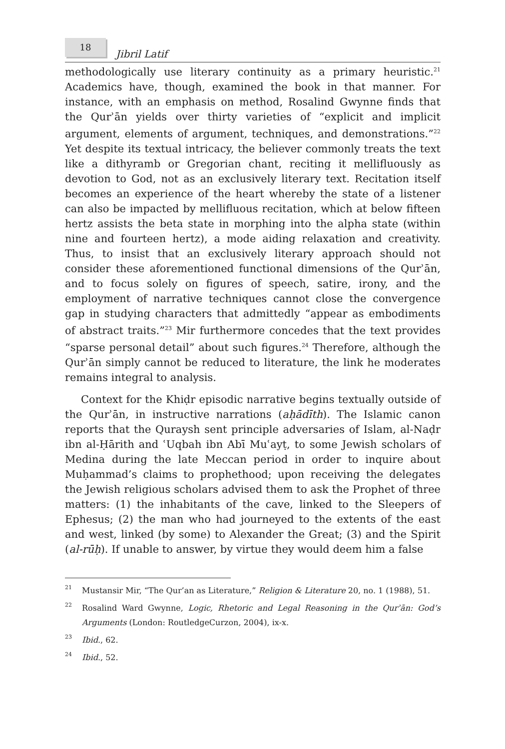18
Jibril Latif
methodologically use literary continuity as a primary heuristic.<sup>21</sup> Academics have, though, examined the book in that manner. For instance, with an emphasis on method, Rosalind Gwynne finds that the Qurʾān yields over thirty varieties of “explicit and implicit argument, elements of argument, techniques, and demonstrations.”<sup>22</sup> Yet despite its textual intricacy, the believer commonly treats the text like a dithyramb or Gregorian chant, reciting it mellifluously as devotion to God, not as an exclusively literary text. Recitation itself becomes an experience of the heart whereby the state of a listener can also be impacted by mellifluous recitation, which at below fifteen hertz assists the beta state in morphing into the alpha state (within nine and fourteen hertz), a mode aiding relaxation and creativity. Thus, to insist that an exclusively literary approach should not consider these aforementioned functional dimensions of the Qurʾān, and to focus solely on figures of speech, satire, irony, and the employment of narrative techniques cannot close the convergence gap in studying characters that admittedly “appear as embodiments of abstract traits.”<sup>23</sup> Mir furthermore concedes that the text provides “sparse personal detail” about such figures.<sup>24</sup> Therefore, although the Qurʾān simply cannot be reduced to literature, the link he moderates remains integral to analysis.
Context for the Khiḍr episodic narrative begins textually outside of the Qurʾān, in instructive narrations (aḥādīth). The Islamic canon reports that the Quraysh sent principle adversaries of Islam, al-Naḍr ibn al-Ḥārith and ʿUqbah ibn Abī Muʿayṭ, to some Jewish scholars of Medina during the late Meccan period in order to inquire about Muḥammad’s claims to prophethood; upon receiving the delegates the Jewish religious scholars advised them to ask the Prophet of three matters: (1) the inhabitants of the cave, linked to the Sleepers of Ephesus; (2) the man who had journeyed to the extents of the east and west, linked (by some) to Alexander the Great; (3) and the Spirit (al-rūḥ). If unable to answer, by virtue they would deem him a false
21
Mustansir Mir, “The Qur’an as Literature,” Religion & Literature 20, no. 1 (1988), 51.
22
Rosalind Ward Gwynne, Logic, Rhetoric and Legal Reasoning in the Qurʾān: God’s Arguments (London: RoutledgeCurzon, 2004), ix-x.
23
Ibid., 62.
24
Ibid., 52.